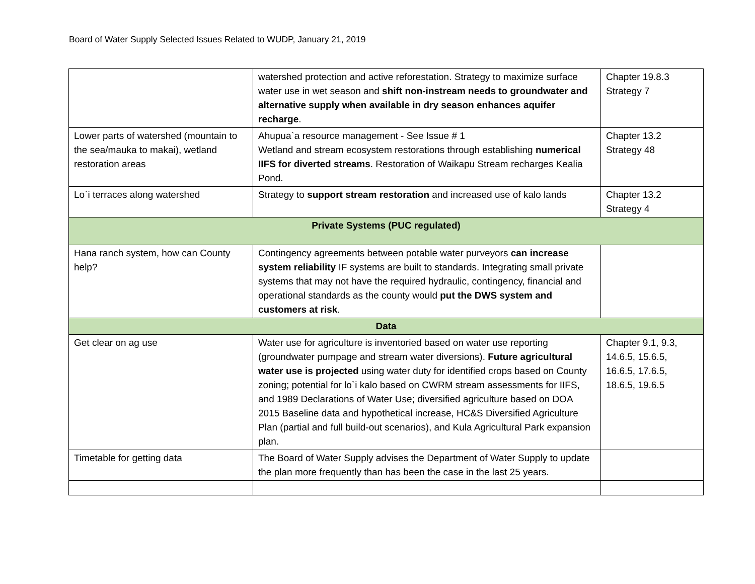Board of Water Supply Selected Issues Related to WUDP, January 21, 2019
| | watershed protection and active reforestation. Strategy to maximize surface water use in wet season and shift non-instream needs to groundwater and alternative supply when available in dry season enhances aquifer recharge . | Chapter 19.8.3 Strategy 7 |
| Lower parts of watershed (mountain to the sea/mauka to makai), wetland restoration areas | Ahupua`a resource management - See Issue # 1 Wetland and stream ecosystem restorations through establishing numerical IIFS for diverted streams . Restoration of Waikapu Stream recharges Kealia Pond. | Chapter 13.2 Strategy 48 |
| Lo`i terraces along watershed | Strategy to support stream restoration and increased use of kalo lands | Chapter 13.2 Strategy 4 |
| Private Systems (PUC regulated) | | |
| Hana ranch system, how can County help? | Contingency agreements between potable water purveyors can increase system reliability IF systems are built to standards. Integrating small private systems that may not have the required hydraulic, contingency, financial and operational standards as the county would put the DWS system and customers at risk . | |
| Data | | |
| Get clear on ag use | Water use for agriculture is inventoried based on water use reporting (groundwater pumpage and stream water diversions). Future agricultural water use is projected using water duty for identified crops based on County zoning; potential for lo`i kalo based on CWRM stream assessments for IIFS, and 1989 Declarations of Water Use; diversified agriculture based on DOA 2015 Baseline data and hypothetical increase, HC&S Diversified Agriculture Plan (partial and full build-out scenarios), and Kula Agricultural Park expansion plan. | Chapter 9.1, 9.3, 14.6.5, 15.6.5, 16.6.5, 17.6.5, 18.6.5, 19.6.5 |
| Timetable for getting data | The Board of Water Supply advises the Department of Water Supply to update the plan more frequently than has been the case in the last 25 years. | |